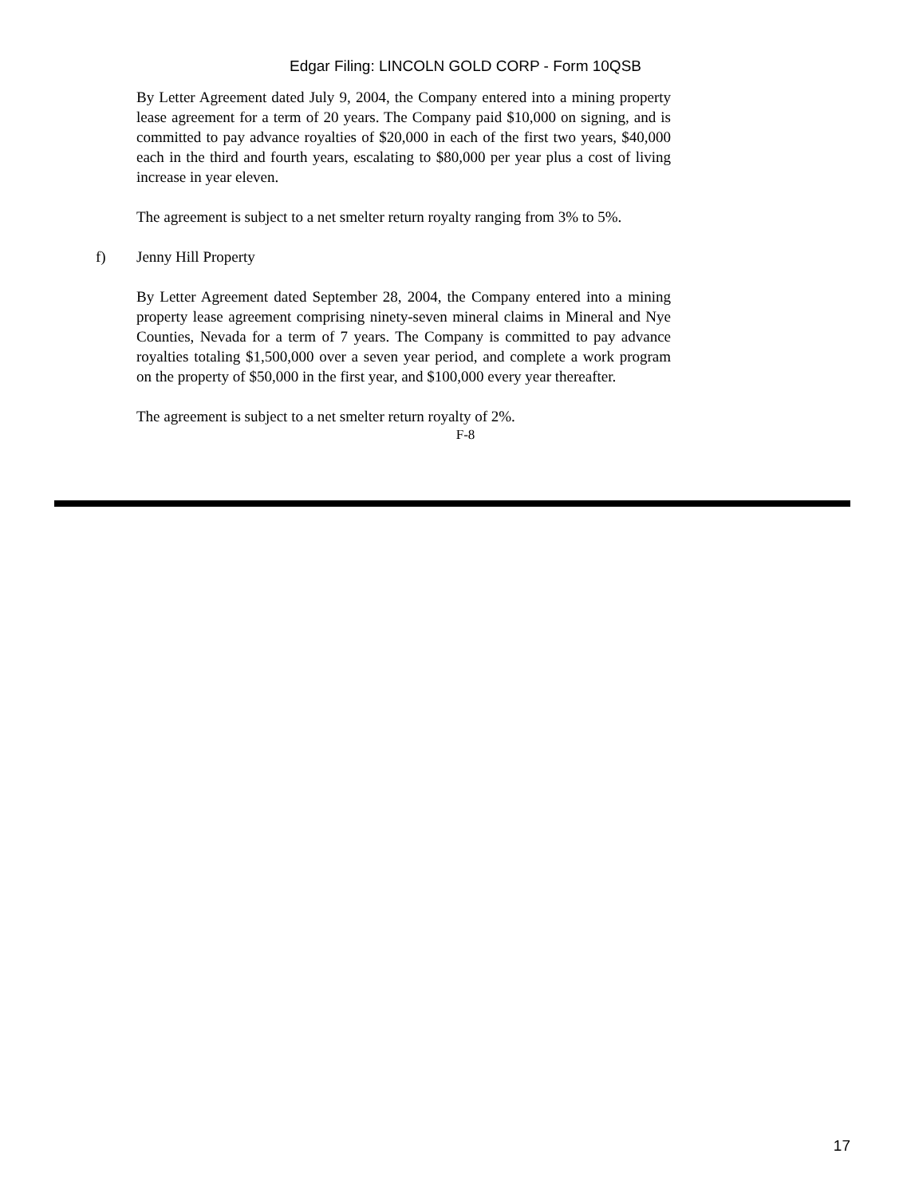Edgar Filing: LINCOLN GOLD CORP - Form 10QSB
By Letter Agreement dated July 9, 2004, the Company entered into a mining property lease agreement for a term of 20 years. The Company paid $10,000 on signing, and is committed to pay advance royalties of $20,000 in each of the first two years, $40,000 each in the third and fourth years, escalating to $80,000 per year plus a cost of living increase in year eleven.
The agreement is subject to a net smelter return royalty ranging from 3% to 5%.
f) Jenny Hill Property
By Letter Agreement dated September 28, 2004, the Company entered into a mining property lease agreement comprising ninety-seven mineral claims in Mineral and Nye Counties, Nevada for a term of 7 years. The Company is committed to pay advance royalties totaling $1,500,000 over a seven year period, and complete a work program on the property of $50,000 in the first year, and $100,000 every year thereafter.
The agreement is subject to a net smelter return royalty of 2%.
F-8
17